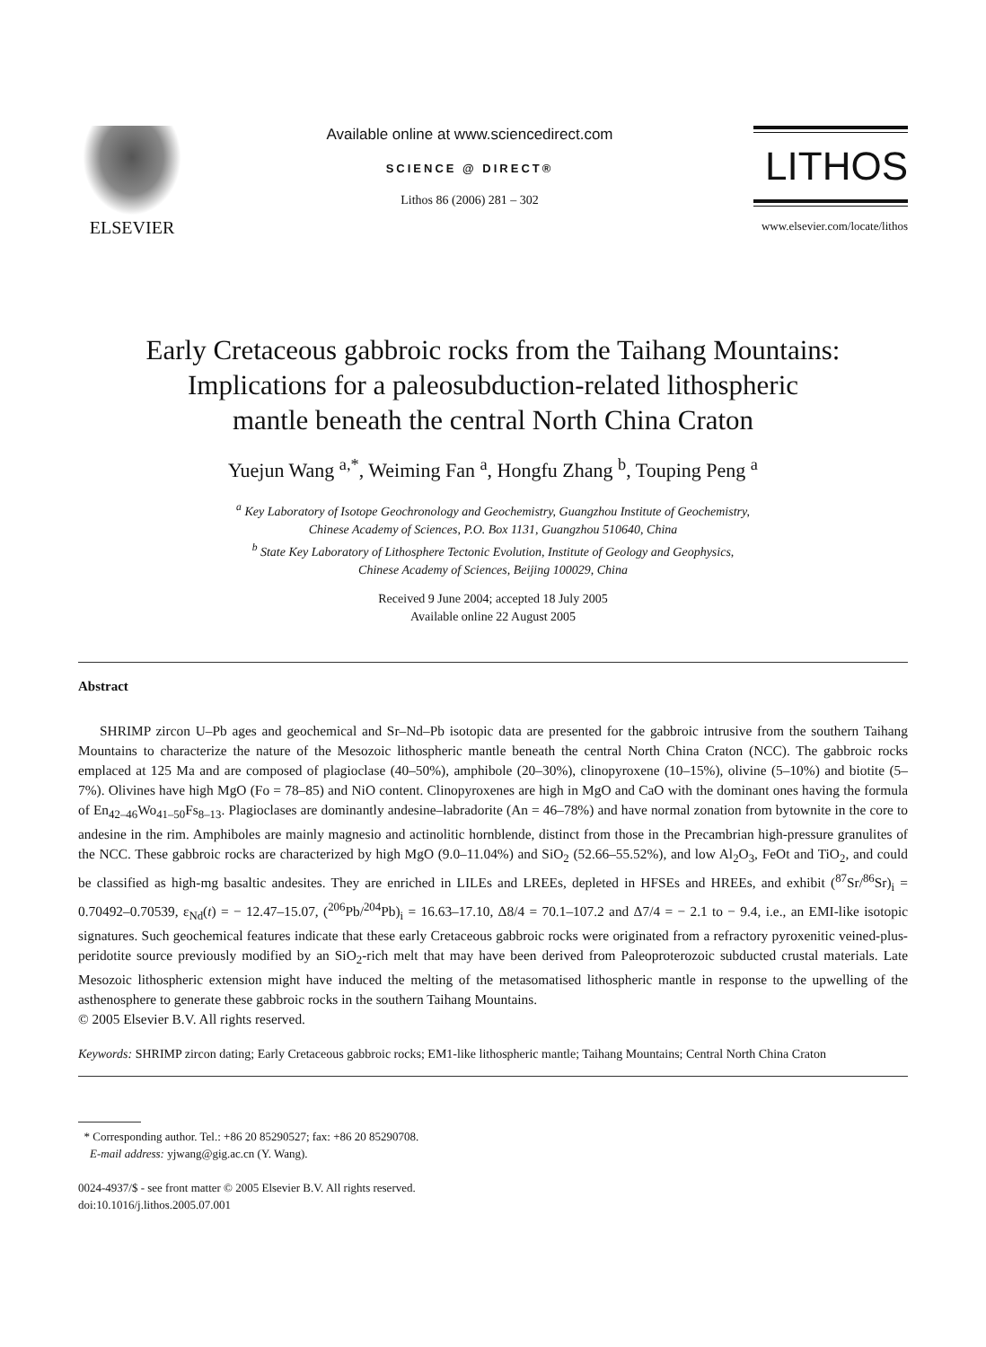ELSEVIER
Available online at www.sciencedirect.com
SCIENCE @ DIRECT®
Lithos 86 (2006) 281 – 302
LITHOS
www.elsevier.com/locate/lithos
Early Cretaceous gabbroic rocks from the Taihang Mountains:
Implications for a paleosubduction-related lithospheric
mantle beneath the central North China Craton
Yuejun Wang <sup>a,*</sup>, Weiming Fan <sup>a</sup>, Hongfu Zhang <sup>b</sup>, Touping Peng <sup>a</sup>
<sup>a</sup> Key Laboratory of Isotope Geochronology and Geochemistry, Guangzhou Institute of Geochemistry,
Chinese Academy of Sciences, P.O. Box 1131, Guangzhou 510640, China
<sup>b</sup> State Key Laboratory of Lithosphere Tectonic Evolution, Institute of Geology and Geophysics,
Chinese Academy of Sciences, Beijing 100029, China
Received 9 June 2004; accepted 18 July 2005
Available online 22 August 2005
Abstract
SHRIMP zircon U–Pb ages and geochemical and Sr–Nd–Pb isotopic data are presented for the gabbroic intrusive from the southern Taihang Mountains to characterize the nature of the Mesozoic lithospheric mantle beneath the central North China Craton (NCC). The gabbroic rocks emplaced at 125 Ma and are composed of plagioclase (40–50%), amphibole (20–30%), clinopyroxene (10–15%), olivine (5–10%) and biotite (5–7%). Olivines have high MgO (Fo = 78–85) and NiO content. Clinopyroxenes are high in MgO and CaO with the dominant ones having the formula of En<sub>42–46</sub>Wo<sub>41–50</sub>Fs<sub>8–13</sub>. Plagioclases are dominantly andesine–labradorite (An = 46–78%) and have normal zonation from bytownite in the core to andesine in the rim. Amphiboles are mainly magnesio and actinolitic hornblende, distinct from those in the Precambrian high-pressure granulites of the NCC. These gabbroic rocks are characterized by high MgO (9.0–11.04%) and SiO<sub>2</sub> (52.66–55.52%), and low Al<sub>2</sub>O<sub>3</sub>, FeOt and TiO<sub>2</sub>, and could be classified as high-mg basaltic andesites. They are enriched in LILEs and LREEs, depleted in HFSEs and HREEs, and exhibit (<sup>87</sup>Sr/<sup>86</sup>Sr)<sub>i</sub> = 0.70492–0.70539, ε<sub>Nd</sub>(t) = − 12.47–15.07, (<sup>206</sup>Pb/<sup>204</sup>Pb)<sub>i</sub> = 16.63–17.10, Δ8/4 = 70.1–107.2 and Δ7/4 = − 2.1 to − 9.4, i.e., an EMI-like isotopic signatures. Such geochemical features indicate that these early Cretaceous gabbroic rocks were originated from a refractory pyroxenitic veined-plus-peridotite source previously modified by an SiO<sub>2</sub>-rich melt that may have been derived from Paleoproterozoic subducted crustal materials. Late Mesozoic lithospheric extension might have induced the melting of the metasomatised lithospheric mantle in response to the upwelling of the asthenosphere to generate these gabbroic rocks in the southern Taihang Mountains.
© 2005 Elsevier B.V. All rights reserved.
Keywords: SHRIMP zircon dating; Early Cretaceous gabbroic rocks; EM1-like lithospheric mantle; Taihang Mountains; Central North China Craton
* Corresponding author. Tel.: +86 20 85290527; fax: +86 20 85290708.
E-mail address: yjwang@gig.ac.cn (Y. Wang).
0024-4937/$ - see front matter © 2005 Elsevier B.V. All rights reserved.
doi:10.1016/j.lithos.2005.07.001